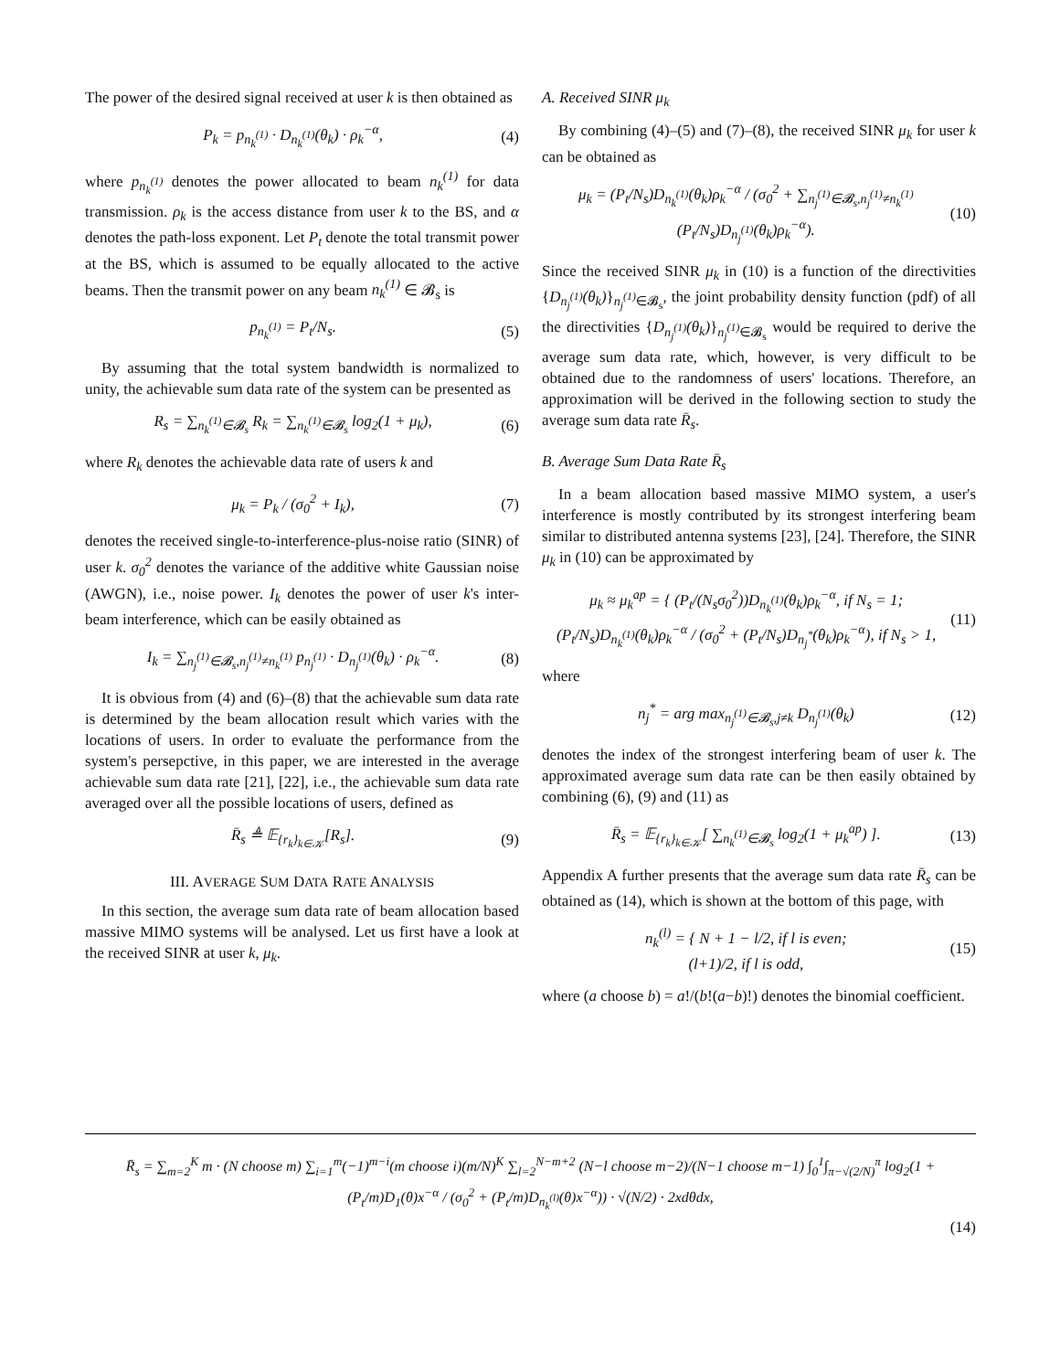The power of the desired signal received at user k is then obtained as
P<sub>k</sub> = p<sub>n<sub>k</sub><sup>(1)</sup></sub> · D<sub>n<sub>k</sub><sup>(1)</sup></sub>(θ<sub>k</sub>) · ρ<sub>k</sub><sup>−α</sup>, (4)
where p<sub>n<sub>k</sub><sup>(1)</sup></sub> denotes the power allocated to beam n<sub>k</sub><sup>(1)</sup> for data transmission. ρ<sub>k</sub> is the access distance from user k to the BS, and α denotes the path-loss exponent. Let P<sub>t</sub> denote the total transmit power at the BS, which is assumed to be equally allocated to the active beams. Then the transmit power on any beam n<sub>k</sub><sup>(1)</sup> ∈ 𝓑<sub>s</sub> is
p<sub>n<sub>k</sub><sup>(1)</sup></sub> = P<sub>t</sub>/N<sub>s</sub>. (5)
By assuming that the total system bandwidth is normalized to unity, the achievable sum data rate of the system can be presented as
R<sub>s</sub> = ∑<sub>n<sub>k</sub><sup>(1)</sup>∈𝓑<sub>s</sub></sub> R<sub>k</sub> = ∑<sub>n<sub>k</sub><sup>(1)</sup>∈𝓑<sub>s</sub></sub> log<sub>2</sub>(1 + μ<sub>k</sub>), (6)
where R<sub>k</sub> denotes the achievable data rate of users k and
μ<sub>k</sub> = P<sub>k</sub> / (σ<sub>0</sub><sup>2</sup> + I<sub>k</sub>), (7)
denotes the received single-to-interference-plus-noise ratio (SINR) of user k. σ<sub>0</sub><sup>2</sup> denotes the variance of the additive white Gaussian noise (AWGN), i.e., noise power. I<sub>k</sub> denotes the power of user k's inter-beam interference, which can be easily obtained as
I<sub>k</sub> = ∑<sub>n<sub>j</sub><sup>(1)</sup>∈𝓑<sub>s</sub>,n<sub>j</sub><sup>(1)</sup>≠n<sub>k</sub><sup>(1)</sup></sub> p<sub>n<sub>j</sub><sup>(1)</sup></sub> · D<sub>n<sub>j</sub><sup>(1)</sup></sub>(θ<sub>k</sub>) · ρ<sub>k</sub><sup>−α</sup>. (8)
It is obvious from (4) and (6)–(8) that the achievable sum data rate is determined by the beam allocation result which varies with the locations of users. In order to evaluate the performance from the system's persepctive, in this paper, we are interested in the average achievable sum data rate [21], [22], i.e., the achievable sum data rate averaged over all the possible locations of users, defined as
R̄<sub>s</sub> ≜ 𝔼<sub>{r<sub>k</sub>}<sub>k∈𝒦</sub></sub>[R<sub>s</sub>]. (9)
III. AVERAGE SUM DATA RATE ANALYSIS
In this section, the average sum data rate of beam allocation based massive MIMO systems will be analysed. Let us first have a look at the received SINR at user k, μ<sub>k</sub>.
A. Received SINR μ<sub>k</sub>
By combining (4)–(5) and (7)–(8), the received SINR μ<sub>k</sub> for user k can be obtained as
μ<sub>k</sub> = (P<sub>t</sub>/N<sub>s</sub>)D<sub>n<sub>k</sub><sup>(1)</sup></sub>(θ<sub>k</sub>)ρ<sub>k</sub><sup>−α</sup> / (σ<sub>0</sub><sup>2</sup> + ∑<sub>n<sub>j</sub><sup>(1)</sup>∈𝓑<sub>s</sub>,n<sub>j</sub><sup>(1)</sup>≠n<sub>k</sub><sup>(1)</sup></sub> (P<sub>t</sub>/N<sub>s</sub>)D<sub>n<sub>j</sub><sup>(1)</sup></sub>(θ<sub>k</sub>)ρ<sub>k</sub><sup>−α</sup>). (10)
Since the received SINR μ<sub>k</sub> in (10) is a function of the directivities {D<sub>n<sub>j</sub><sup>(1)</sup></sub>(θ<sub>k</sub>)}<sub>n<sub>j</sub><sup>(1)</sup>∈𝓑<sub>s</sub></sub>, the joint probability density function (pdf) of all the directivities {D<sub>n<sub>j</sub><sup>(1)</sup></sub>(θ<sub>k</sub>)}<sub>n<sub>j</sub><sup>(1)</sup>∈𝓑<sub>s</sub></sub> would be required to derive the average sum data rate, which, however, is very difficult to be obtained due to the randomness of users' locations. Therefore, an approximation will be derived in the following section to study the average sum data rate R̄<sub>s</sub>.
B. Average Sum Data Rate R̄<sub>s</sub>
In a beam allocation based massive MIMO system, a user's interference is mostly contributed by its strongest interfering beam similar to distributed antenna systems [23], [24]. Therefore, the SINR μ<sub>k</sub> in (10) can be approximated by
μ<sub>k</sub> ≈ μ<sub>k</sub><sup>ap</sup> = { (P<sub>t</sub>/(N<sub>s</sub>σ<sub>0</sub><sup>2</sup>))D<sub>n<sub>k</sub><sup>(1)</sup></sub>(θ<sub>k</sub>)ρ<sub>k</sub><sup>−α</sup>, if N<sub>s</sub> = 1;
(P<sub>t</sub>/N<sub>s</sub>)D<sub>n<sub>k</sub><sup>(1)</sup></sub>(θ<sub>k</sub>)ρ<sub>k</sub><sup>−α</sup> / (σ<sub>0</sub><sup>2</sup> + (P<sub>t</sub>/N<sub>s</sub>)D<sub>n<sub>j</sub><sup>*</sup></sub>(θ<sub>k</sub>)ρ<sub>k</sub><sup>−α</sup>), if N<sub>s</sub> > 1, (11)
where
n<sub>j</sub><sup>*</sup> = arg max<sub>n<sub>j</sub><sup>(1)</sup>∈𝓑<sub>s</sub>,j≠k</sub> D<sub>n<sub>j</sub><sup>(1)</sup></sub>(θ<sub>k</sub>) (12)
denotes the index of the strongest interfering beam of user k. The approximated average sum data rate can be then easily obtained by combining (6), (9) and (11) as
R̄<sub>s</sub> = 𝔼<sub>{r<sub>k</sub>}<sub>k∈𝒦</sub></sub>[ ∑<sub>n<sub>k</sub><sup>(1)</sup>∈𝓑<sub>s</sub></sub> log<sub>2</sub>(1 + μ<sub>k</sub><sup>ap</sup>) ]. (13)
Appendix A further presents that the average sum data rate R̄<sub>s</sub> can be obtained as (14), which is shown at the bottom of this page, with
n<sub>k</sub><sup>(l)</sup> = { N + 1 − l/2, if l is even;
(l+1)/2, if l is odd, (15)
where (a choose b) = a!/(b!(a−b)!) denotes the binomial coefficient.
R̄<sub>s</sub> = ∑<sub>m=2</sub><sup>K</sup> m · (N choose m) ∑<sub>i=1</sub><sup>m</sup>(−1)<sup>m−i</sup>(m choose i)(m/N)<sup>K</sup> ∑<sub>l=2</sub><sup>N−m+2</sup> (N−l choose m−2)/(N−1 choose m−1) ∫<sub>0</sub><sup>1</sup>∫<sub>π−√(2/N)</sub><sup>π</sup> log<sub>2</sub>(1 + (P<sub>t</sub>/m)D<sub>1</sub>(θ)x<sup>−α</sup> / (σ<sub>0</sub><sup>2</sup> + (P<sub>t</sub>/m)D<sub>n<sub>k</sub><sup>(l)</sup></sub>(θ)x<sup>−α</sup>)) · √(N/2) · 2xdθdx,
(14)